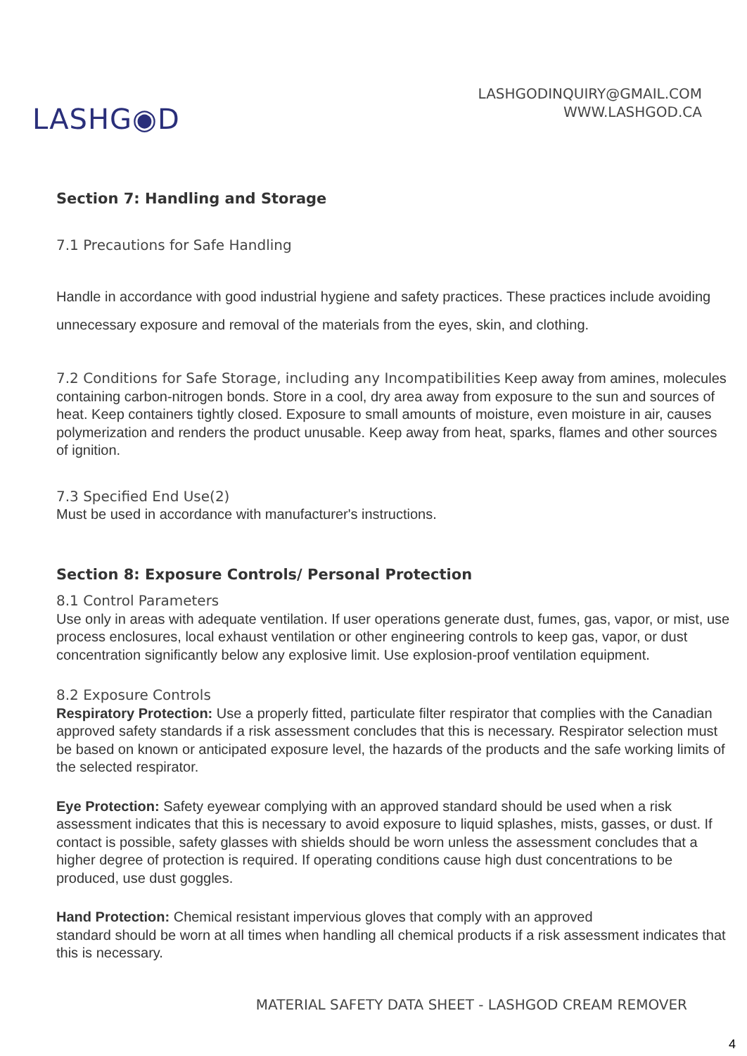LASHG◉D
LASHGODINQUIRY@GMAIL.COM
WWW.LASHGOD.CA
Section 7: Handling and Storage
7.1 Precautions for Safe Handling
Handle in accordance with good industrial hygiene and safety practices. These practices include avoiding unnecessary exposure and removal of the materials from the eyes, skin, and clothing.
7.2 Conditions for Safe Storage, including any Incompatibilities Keep away from amines, molecules containing carbon-nitrogen bonds. Store in a cool, dry area away from exposure to the sun and sources of heat. Keep containers tightly closed. Exposure to small amounts of moisture, even moisture in air, causes polymerization and renders the product unusable. Keep away from heat, sparks, flames and other sources of ignition.
7.3 Specified End Use(2)
Must be used in accordance with manufacturer's instructions.
Section 8: Exposure Controls/ Personal Protection
8.1 Control Parameters
Use only in areas with adequate ventilation. If user operations generate dust, fumes, gas, vapor, or mist, use process enclosures, local exhaust ventilation or other engineering controls to keep gas, vapor, or dust concentration significantly below any explosive limit. Use explosion-proof ventilation equipment.
8.2 Exposure Controls
Respiratory Protection: Use a properly fitted, particulate filter respirator that complies with the Canadian approved safety standards if a risk assessment concludes that this is necessary. Respirator selection must be based on known or anticipated exposure level, the hazards of the products and the safe working limits of the selected respirator.
Eye Protection: Safety eyewear complying with an approved standard should be used when a risk assessment indicates that this is necessary to avoid exposure to liquid splashes, mists, gasses, or dust. If contact is possible, safety glasses with shields should be worn unless the assessment concludes that a higher degree of protection is required. If operating conditions cause high dust concentrations to be produced, use dust goggles.
Hand Protection: Chemical resistant impervious gloves that comply with an approved
standard should be worn at all times when handling all chemical products if a risk assessment indicates that this is necessary.
MATERIAL SAFETY DATA SHEET - LASHGOD CREAM REMOVER
4